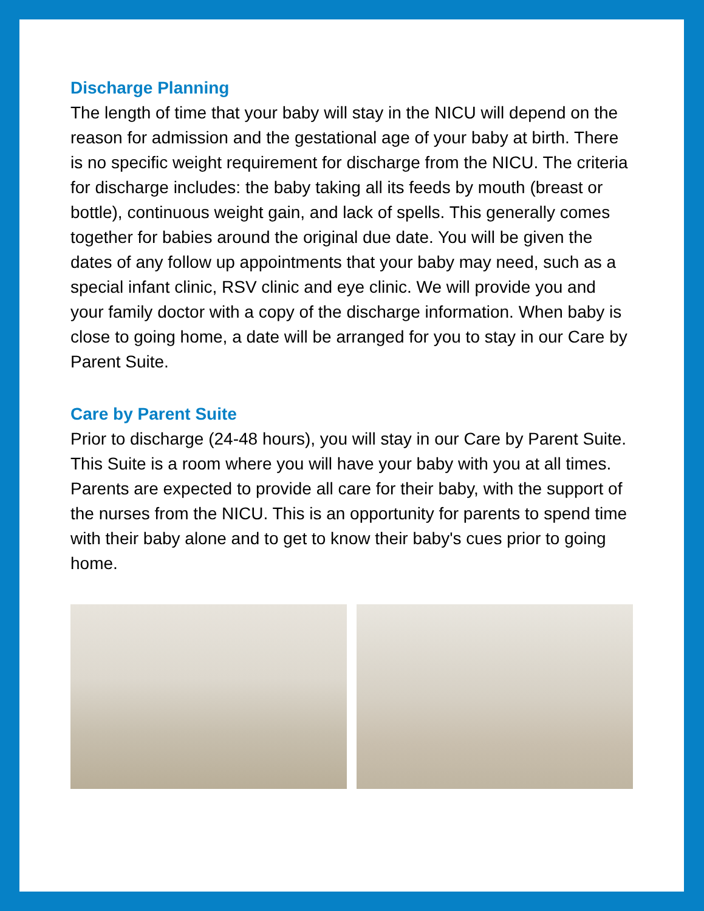Discharge Planning
The length of time that your baby will stay in the NICU will depend on the reason for admission and the gestational age of your baby at birth. There is no specific weight requirement for discharge from the NICU. The criteria for discharge includes: the baby taking all its feeds by mouth (breast or bottle), continuous weight gain, and lack of spells. This generally comes together for babies around the original due date. You will be given the dates of any follow up appointments that your baby may need, such as a special infant clinic, RSV clinic and eye clinic. We will provide you and your family doctor with a copy of the discharge information. When baby is close to going home, a date will be arranged for you to stay in our Care by Parent Suite.
Care by Parent Suite
Prior to discharge (24-48 hours), you will stay in our Care by Parent Suite. This Suite is a room where you will have your baby with you at all times. Parents are expected to provide all care for their baby, with the support of the nurses from the NICU. This is an opportunity for parents to spend time with their baby alone and to get to know their baby's cues prior to going home.